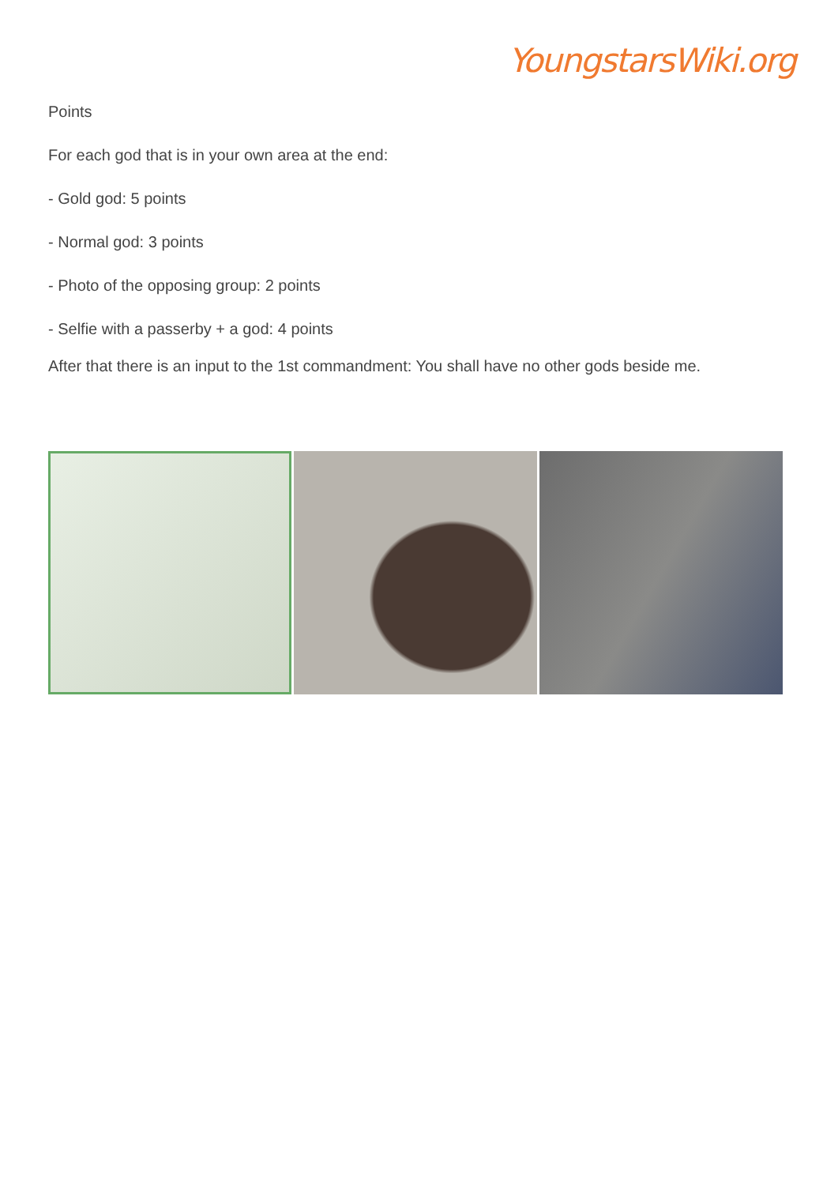YoungstarsWiki.org
Points
For each god that is in your own area at the end:
- Gold god: 5 points
- Normal god: 3 points
- Photo of the opposing group: 2 points
- Selfie with a passerby + a god: 4 points
After that there is an input to the 1st commandment: You shall have no other gods beside me.